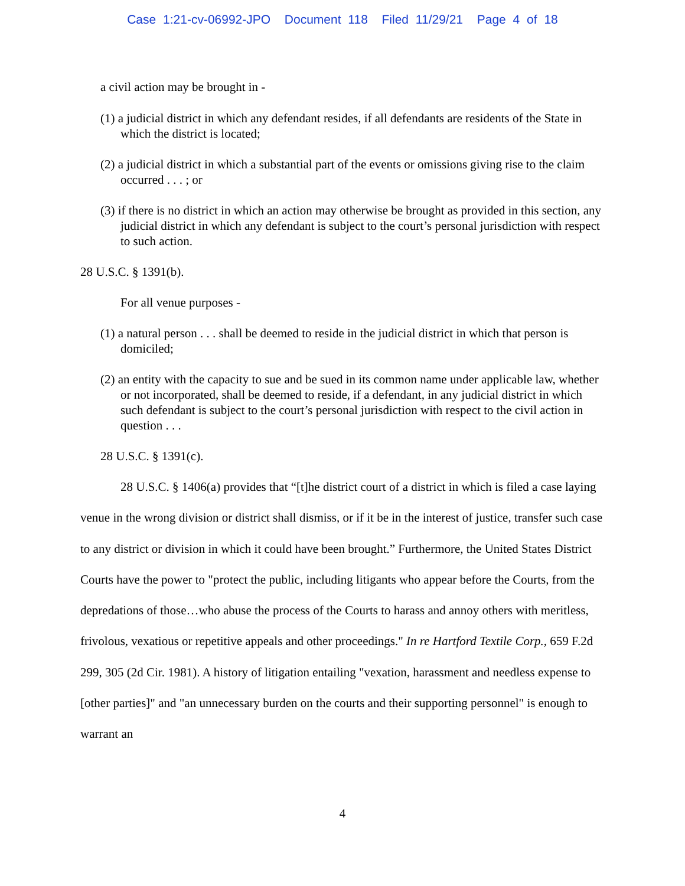Case 1:21-cv-06992-JPO Document 118 Filed 11/29/21 Page 4 of 18
a civil action may be brought in -
(1) a judicial district in which any defendant resides, if all defendants are residents of the State in which the district is located;
(2) a judicial district in which a substantial part of the events or omissions giving rise to the claim occurred . . . ; or
(3) if there is no district in which an action may otherwise be brought as provided in this section, any judicial district in which any defendant is subject to the court’s personal jurisdiction with respect to such action.
28 U.S.C. § 1391(b).
For all venue purposes -
(1) a natural person . . . shall be deemed to reside in the judicial district in which that person is domiciled;
(2) an entity with the capacity to sue and be sued in its common name under applicable law, whether or not incorporated, shall be deemed to reside, if a defendant, in any judicial district in which such defendant is subject to the court’s personal jurisdiction with respect to the civil action in question . . .
28 U.S.C. § 1391(c).
28 U.S.C. § 1406(a) provides that “[t]he district court of a district in which is filed a case laying venue in the wrong division or district shall dismiss, or if it be in the interest of justice, transfer such case to any district or division in which it could have been brought.” Furthermore, the United States District Courts have the power to "protect the public, including litigants who appear before the Courts, from the depredations of those…who abuse the process of the Courts to harass and annoy others with meritless, frivolous, vexatious or repetitive appeals and other proceedings." In re Hartford Textile Corp., 659 F.2d 299, 305 (2d Cir. 1981). A history of litigation entailing "vexation, harassment and needless expense to [other parties]" and "an unnecessary burden on the courts and their supporting personnel" is enough to warrant an
4